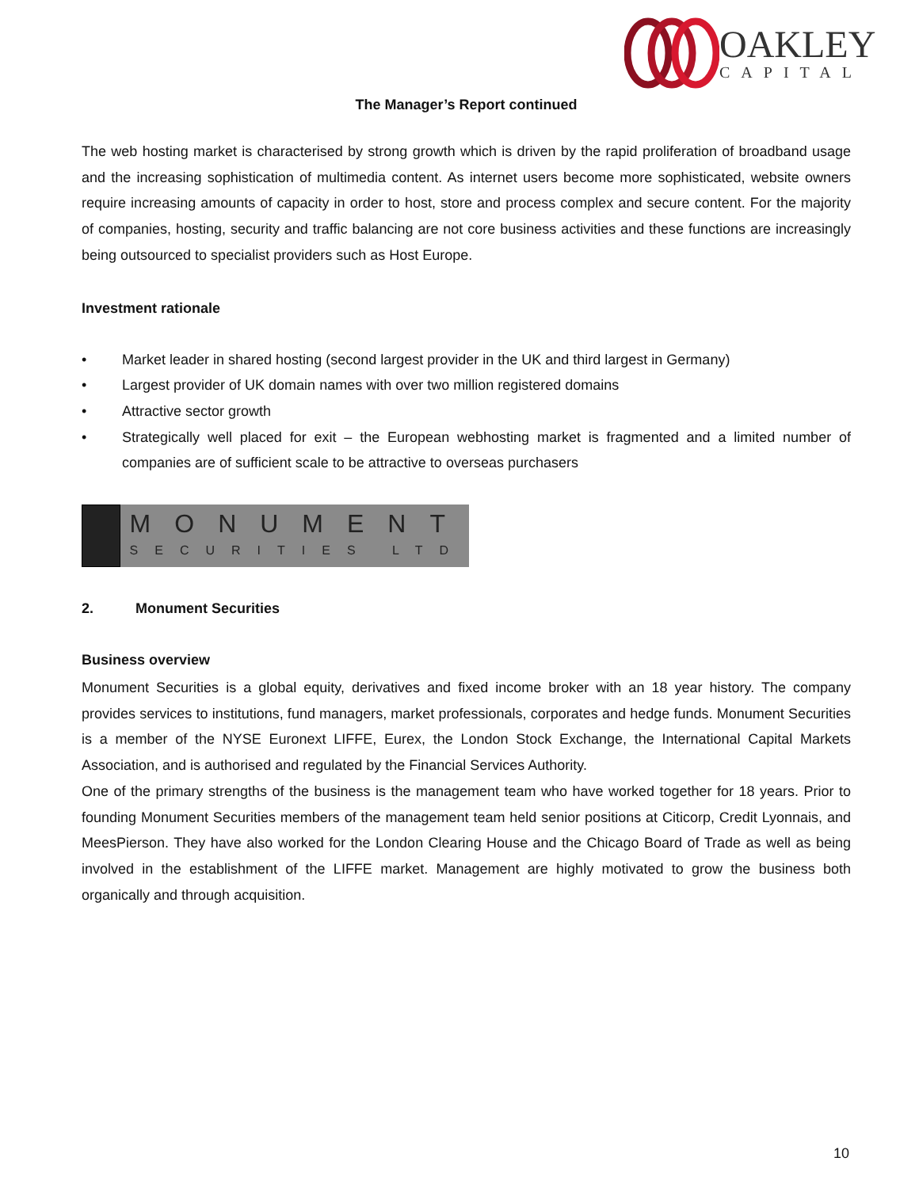OAKLEY
CAPITAL
The Manager’s Report continued
The web hosting market is characterised by strong growth which is driven by the rapid proliferation of broadband usage and the increasing sophistication of multimedia content. As internet users become more sophisticated, website owners require increasing amounts of capacity in order to host, store and process complex and secure content. For the majority of companies, hosting, security and traffic balancing are not core business activities and these functions are increasingly being outsourced to specialist providers such as Host Europe.
Investment rationale
• Market leader in shared hosting (second largest provider in the UK and third largest in Germany)
• Largest provider of UK domain names with over two million registered domains
• Attractive sector growth
• Strategically well placed for exit – the European webhosting market is fragmented and a limited number of companies are of sufficient scale to be attractive to overseas purchasers
MONUMENT
SECURITIES LTD
2. Monument Securities
Business overview
Monument Securities is a global equity, derivatives and fixed income broker with an 18 year history. The company provides services to institutions, fund managers, market professionals, corporates and hedge funds. Monument Securities is a member of the NYSE Euronext LIFFE, Eurex, the London Stock Exchange, the International Capital Markets Association, and is authorised and regulated by the Financial Services Authority.
One of the primary strengths of the business is the management team who have worked together for 18 years. Prior to founding Monument Securities members of the management team held senior positions at Citicorp, Credit Lyonnais, and MeesPierson. They have also worked for the London Clearing House and the Chicago Board of Trade as well as being involved in the establishment of the LIFFE market. Management are highly motivated to grow the business both organically and through acquisition.
10